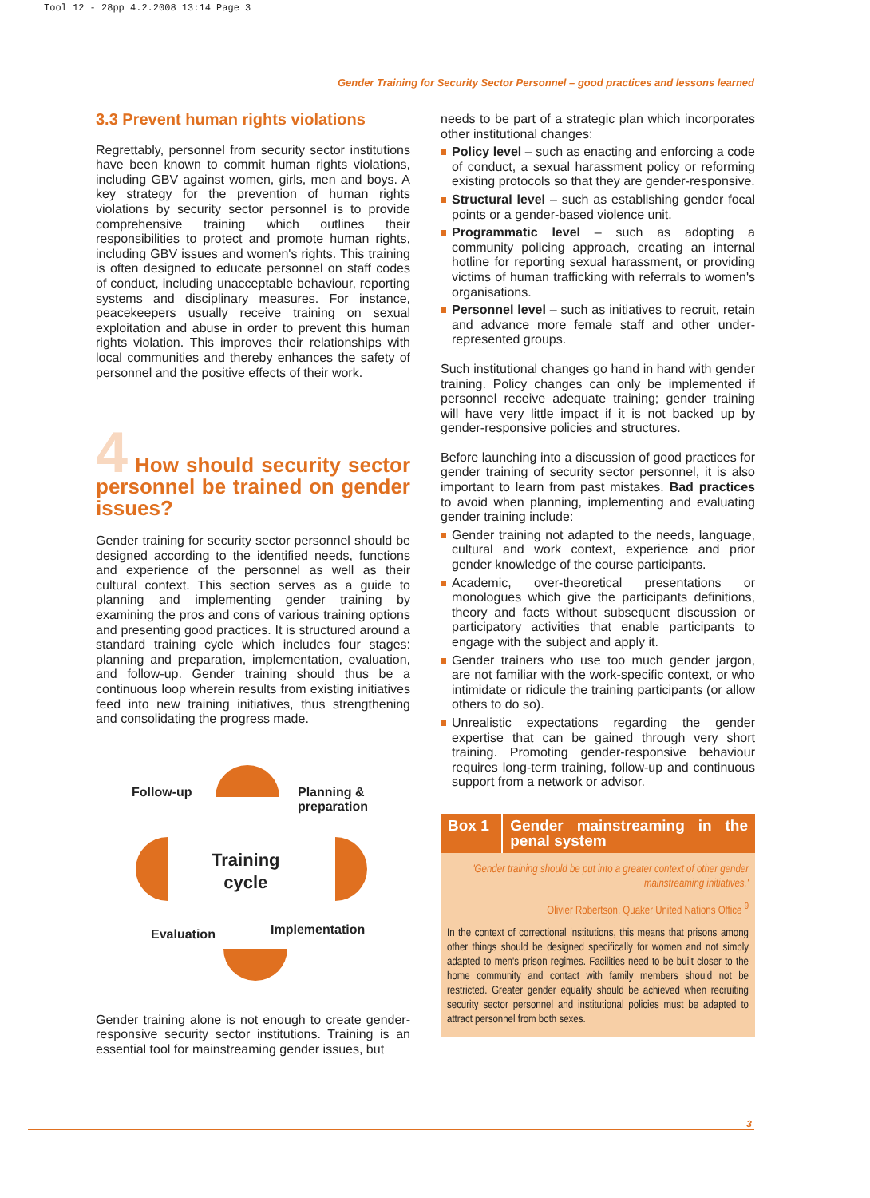Tool 12 - 28pp 4.2.2008 13:14 Page 3
Gender Training for Security Sector Personnel – good practices and lessons learned
3.3 Prevent human rights violations
Regrettably, personnel from security sector institutions have been known to commit human rights violations, including GBV against women, girls, men and boys. A key strategy for the prevention of human rights violations by security sector personnel is to provide comprehensive training which outlines their responsibilities to protect and promote human rights, including GBV issues and women's rights. This training is often designed to educate personnel on staff codes of conduct, including unacceptable behaviour, reporting systems and disciplinary measures. For instance, peacekeepers usually receive training on sexual exploitation and abuse in order to prevent this human rights violation. This improves their relationships with local communities and thereby enhances the safety of personnel and the positive effects of their work.
4 How should security sector personnel be trained on gender issues?
Gender training for security sector personnel should be designed according to the identified needs, functions and experience of the personnel as well as their cultural context. This section serves as a guide to planning and implementing gender training by examining the pros and cons of various training options and presenting good practices. It is structured around a standard training cycle which includes four stages: planning and preparation, implementation, evaluation, and follow-up. Gender training should thus be a continuous loop wherein results from existing initiatives feed into new training initiatives, thus strengthening and consolidating the progress made.
Follow-up
Planning &
preparation
Training
cycle
Evaluation Implementation
Gender training alone is not enough to create gender-responsive security sector institutions. Training is an essential tool for mainstreaming gender issues, but
needs to be part of a strategic plan which incorporates other institutional changes:
Policy level – such as enacting and enforcing a code of conduct, a sexual harassment policy or reforming existing protocols so that they are gender-responsive.
Structural level – such as establishing gender focal points or a gender-based violence unit.
Programmatic level – such as adopting a community policing approach, creating an internal hotline for reporting sexual harassment, or providing victims of human trafficking with referrals to women's organisations.
Personnel level – such as initiatives to recruit, retain and advance more female staff and other under-represented groups.
Such institutional changes go hand in hand with gender training. Policy changes can only be implemented if personnel receive adequate training; gender training will have very little impact if it is not backed up by gender-responsive policies and structures.
Before launching into a discussion of good practices for gender training of security sector personnel, it is also important to learn from past mistakes. Bad practices to avoid when planning, implementing and evaluating gender training include:
Gender training not adapted to the needs, language, cultural and work context, experience and prior gender knowledge of the course participants.
Academic, over-theoretical presentations or monologues which give the participants definitions, theory and facts without subsequent discussion or participatory activities that enable participants to engage with the subject and apply it.
Gender trainers who use too much gender jargon, are not familiar with the work-specific context, or who intimidate or ridicule the training participants (or allow others to do so).
Unrealistic expectations regarding the gender expertise that can be gained through very short training. Promoting gender-responsive behaviour requires long-term training, follow-up and continuous support from a network or advisor.
Box 1 Gender mainstreaming in the penal system
'Gender training should be put into a greater context of other gender mainstreaming initiatives.'
Olivier Robertson, Quaker United Nations Office <sup>9</sup>
In the context of correctional institutions, this means that prisons among other things should be designed specifically for women and not simply adapted to men's prison regimes. Facilities need to be built closer to the home community and contact with family members should not be restricted. Greater gender equality should be achieved when recruiting security sector personnel and institutional policies must be adapted to attract personnel from both sexes.
3